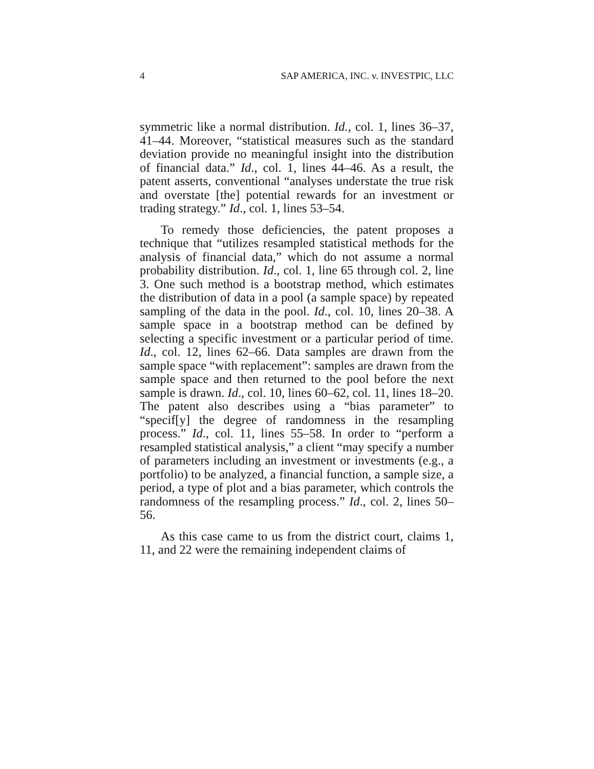4 SAP AMERICA, INC. v. INVESTPIC, LLC
symmetric like a normal distribution. Id., col. 1, lines 36–37, 41–44. Moreover, “statistical measures such as the standard deviation provide no meaningful insight into the distribution of financial data.” Id., col. 1, lines 44–46. As a result, the patent asserts, conventional “analyses understate the true risk and overstate [the] potential rewards for an investment or trading strategy.” Id., col. 1, lines 53–54.
To remedy those deficiencies, the patent proposes a technique that “utilizes resampled statistical methods for the analysis of financial data,” which do not assume a normal probability distribution. Id., col. 1, line 65 through col. 2, line 3. One such method is a bootstrap method, which estimates the distribution of data in a pool (a sample space) by repeated sampling of the data in the pool. Id., col. 10, lines 20–38. A sample space in a bootstrap method can be defined by selecting a specific investment or a particular period of time. Id., col. 12, lines 62–66. Data samples are drawn from the sample space “with replacement”: samples are drawn from the sample space and then returned to the pool before the next sample is drawn. Id., col. 10, lines 60–62, col. 11, lines 18–20. The patent also describes using a “bias parameter” to “specif[y] the degree of randomness in the resampling process.” Id., col. 11, lines 55–58. In order to “perform a resampled statistical analysis,” a client “may specify a number of parameters including an investment or investments (e.g., a portfolio) to be analyzed, a financial function, a sample size, a period, a type of plot and a bias parameter, which controls the randomness of the resampling process.” Id., col. 2, lines 50–56.
As this case came to us from the district court, claims 1, 11, and 22 were the remaining independent claims of